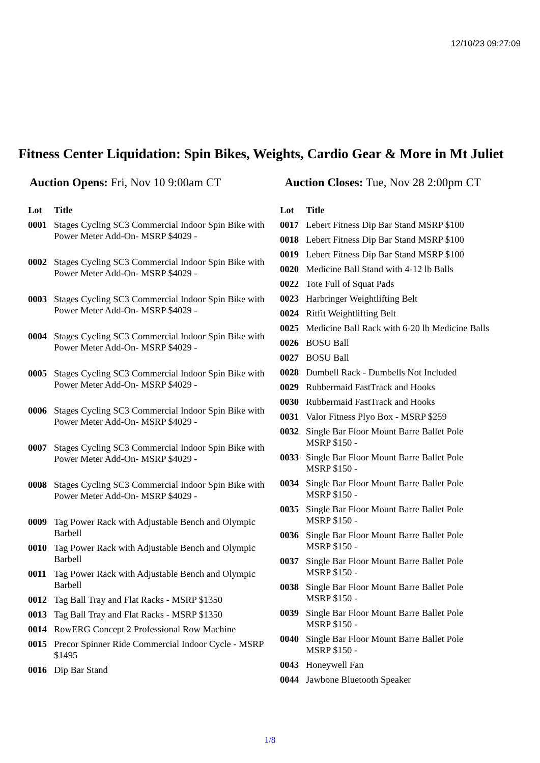12/10/23 09:27:09
Fitness Center Liquidation: Spin Bikes, Weights, Cardio Gear & More in Mt Juliet
Auction Opens: Fri, Nov 10 9:00am CT Auction Closes: Tue, Nov 28 2:00pm CT
| Lot | Title |
| --- | --- |
| 0001 | Stages Cycling SC3 Commercial Indoor Spin Bike with Power Meter Add-On- MSRP $4029 - |
| 0002 | Stages Cycling SC3 Commercial Indoor Spin Bike with Power Meter Add-On- MSRP $4029 - |
| 0003 | Stages Cycling SC3 Commercial Indoor Spin Bike with Power Meter Add-On- MSRP $4029 - |
| 0004 | Stages Cycling SC3 Commercial Indoor Spin Bike with Power Meter Add-On- MSRP $4029 - |
| 0005 | Stages Cycling SC3 Commercial Indoor Spin Bike with Power Meter Add-On- MSRP $4029 - |
| 0006 | Stages Cycling SC3 Commercial Indoor Spin Bike with Power Meter Add-On- MSRP $4029 - |
| 0007 | Stages Cycling SC3 Commercial Indoor Spin Bike with Power Meter Add-On- MSRP $4029 - |
| 0008 | Stages Cycling SC3 Commercial Indoor Spin Bike with Power Meter Add-On- MSRP $4029 - |
| 0009 | Tag Power Rack with Adjustable Bench and Olympic Barbell |
| 0010 | Tag Power Rack with Adjustable Bench and Olympic Barbell |
| 0011 | Tag Power Rack with Adjustable Bench and Olympic Barbell |
| 0012 | Tag Ball Tray and Flat Racks - MSRP $1350 |
| 0013 | Tag Ball Tray and Flat Racks - MSRP $1350 |
| 0014 | RowERG Concept 2 Professional Row Machine |
| 0015 | Precor Spinner Ride Commercial Indoor Cycle - MSRP $1495 |
| 0016 | Dip Bar Stand |
| Lot | Title |
| --- | --- |
| 0017 | Lebert Fitness Dip Bar Stand MSRP $100 |
| 0018 | Lebert Fitness Dip Bar Stand MSRP $100 |
| 0019 | Lebert Fitness Dip Bar Stand MSRP $100 |
| 0020 | Medicine Ball Stand with 4-12 lb Balls |
| 0022 | Tote Full of Squat Pads |
| 0023 | Harbringer Weightlifting Belt |
| 0024 | Ritfit Weightlifting Belt |
| 0025 | Medicine Ball Rack with 6-20 lb Medicine Balls |
| 0026 | BOSU Ball |
| 0027 | BOSU Ball |
| 0028 | Dumbell Rack - Dumbells Not Included |
| 0029 | Rubbermaid FastTrack and Hooks |
| 0030 | Rubbermaid FastTrack and Hooks |
| 0031 | Valor Fitness Plyo Box - MSRP $259 |
| 0032 | Single Bar Floor Mount Barre Ballet Pole MSRP $150 - |
| 0033 | Single Bar Floor Mount Barre Ballet Pole MSRP $150 - |
| 0034 | Single Bar Floor Mount Barre Ballet Pole MSRP $150 - |
| 0035 | Single Bar Floor Mount Barre Ballet Pole MSRP $150 - |
| 0036 | Single Bar Floor Mount Barre Ballet Pole MSRP $150 - |
| 0037 | Single Bar Floor Mount Barre Ballet Pole MSRP $150 - |
| 0038 | Single Bar Floor Mount Barre Ballet Pole MSRP $150 - |
| 0039 | Single Bar Floor Mount Barre Ballet Pole MSRP $150 - |
| 0040 | Single Bar Floor Mount Barre Ballet Pole MSRP $150 - |
| 0043 | Honeywell Fan |
| 0044 | Jawbone Bluetooth Speaker |
1/8